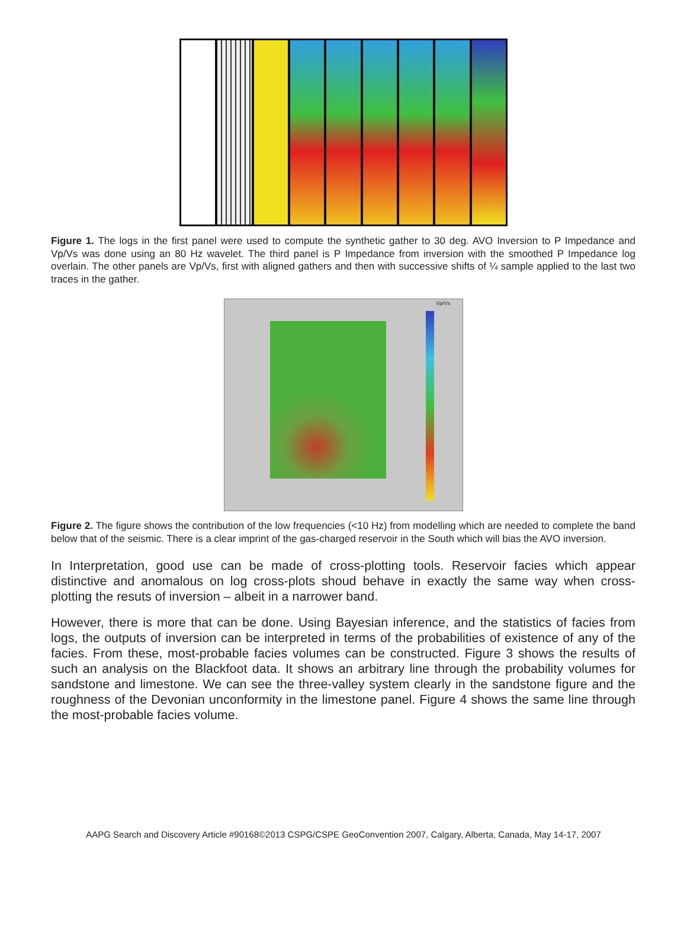Figure 1. The logs in the first panel were used to compute the synthetic gather to 30 deg. AVO Inversion to P Impedance and Vp/Vs was done using an 80 Hz wavelet. The third panel is P Impedance from inversion with the smoothed P Impedance log overlain. The other panels are Vp/Vs, first with aligned gathers and then with successive shifts of ¼ sample applied to the last two traces in the gather.
Vp/Vs
Figure 2. The figure shows the contribution of the low frequencies (<10 Hz) from modelling which are needed to complete the band below that of the seismic. There is a clear imprint of the gas-charged reservoir in the South which will bias the AVO inversion.
In Interpretation, good use can be made of cross-plotting tools. Reservoir facies which appear distinctive and anomalous on log cross-plots shoud behave in exactly the same way when cross-plotting the resuts of inversion – albeit in a narrower band.
However, there is more that can be done. Using Bayesian inference, and the statistics of facies from logs, the outputs of inversion can be interpreted in terms of the probabilities of existence of any of the facies. From these, most-probable facies volumes can be constructed. Figure 3 shows the results of such an analysis on the Blackfoot data. It shows an arbitrary line through the probability volumes for sandstone and limestone. We can see the three-valley system clearly in the sandstone figure and the roughness of the Devonian unconformity in the limestone panel. Figure 4 shows the same line through the most-probable facies volume.
AAPG Search and Discovery Article #90168©2013 CSPG/CSPE GeoConvention 2007, Calgary, Alberta, Canada, May 14-17, 2007